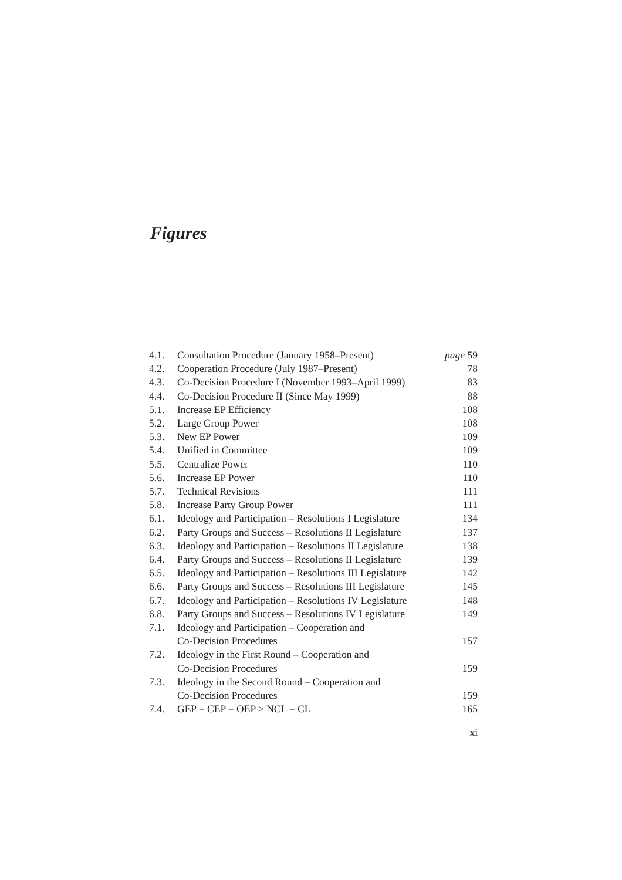Figures
| 4.1. | Consultation Procedure (January 1958–Present) | page 59 |
| 4.2. | Cooperation Procedure (July 1987–Present) | 78 |
| 4.3. | Co-Decision Procedure I (November 1993–April 1999) | 83 |
| 4.4. | Co-Decision Procedure II (Since May 1999) | 88 |
| 5.1. | Increase EP Efficiency | 108 |
| 5.2. | Large Group Power | 108 |
| 5.3. | New EP Power | 109 |
| 5.4. | Unified in Committee | 109 |
| 5.5. | Centralize Power | 110 |
| 5.6. | Increase EP Power | 110 |
| 5.7. | Technical Revisions | 111 |
| 5.8. | Increase Party Group Power | 111 |
| 6.1. | Ideology and Participation – Resolutions I Legislature | 134 |
| 6.2. | Party Groups and Success – Resolutions II Legislature | 137 |
| 6.3. | Ideology and Participation – Resolutions II Legislature | 138 |
| 6.4. | Party Groups and Success – Resolutions II Legislature | 139 |
| 6.5. | Ideology and Participation – Resolutions III Legislature | 142 |
| 6.6. | Party Groups and Success – Resolutions III Legislature | 145 |
| 6.7. | Ideology and Participation – Resolutions IV Legislature | 148 |
| 6.8. | Party Groups and Success – Resolutions IV Legislature | 149 |
| 7.1. | Ideology and Participation – Cooperation and Co-Decision Procedures | 157 |
| 7.2. | Ideology in the First Round – Cooperation and Co-Decision Procedures | 159 |
| 7.3. | Ideology in the Second Round – Cooperation and Co-Decision Procedures | 159 |
| 7.4. | GEP = CEP = OEP > NCL = CL | 165 |
xi